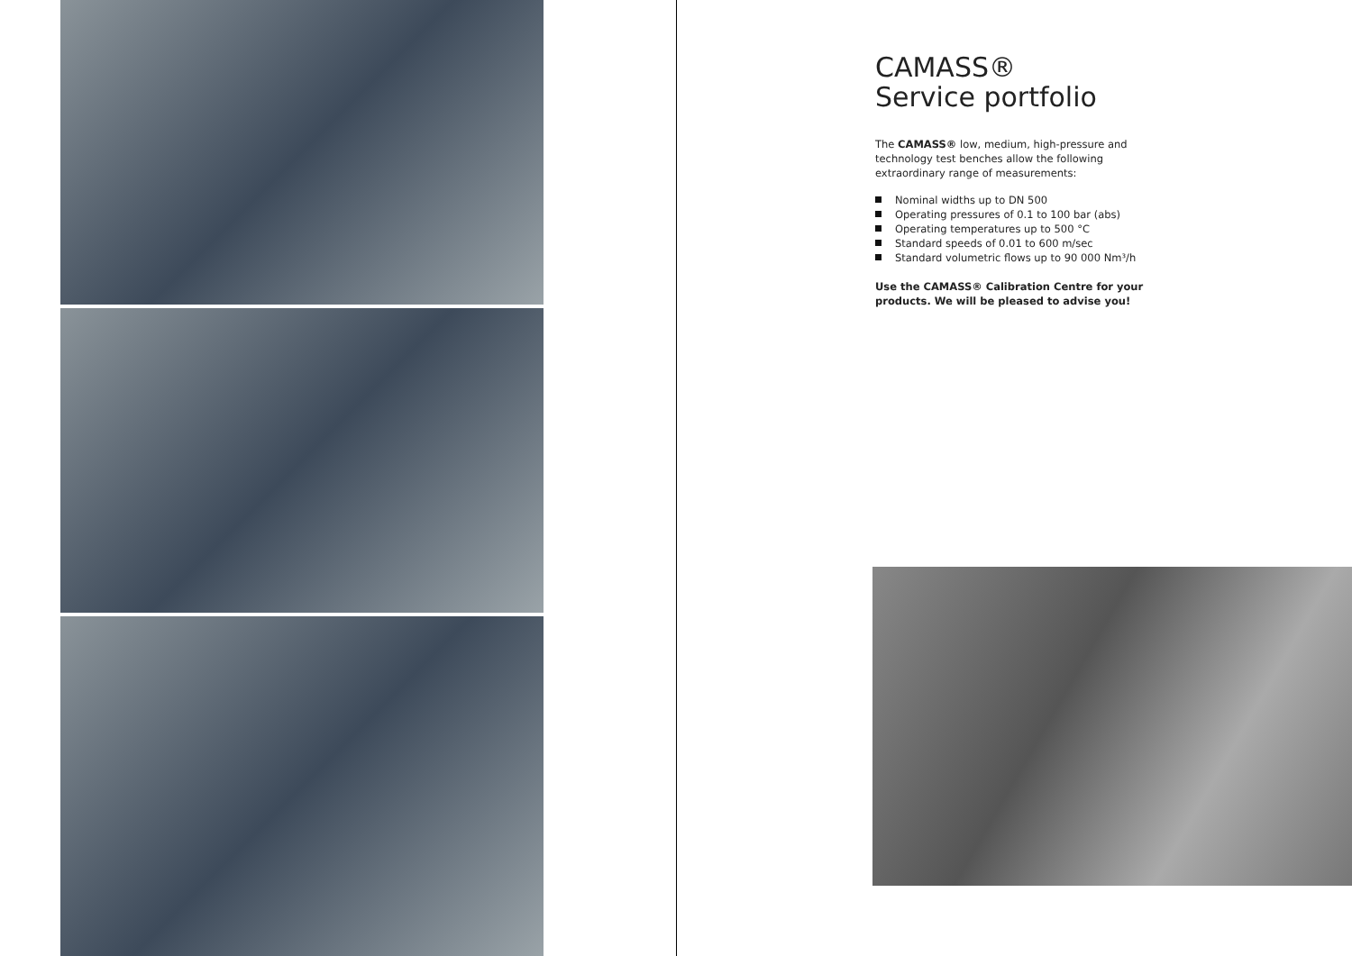CAMASS®
Service portfolio
The CAMASS® low, medium, high-pressure and technology test benches allow the following extraordinary range of measurements:
Nominal widths up to DN 500
Operating pressures of 0.1 to 100 bar (abs)
Operating temperatures up to 500 °C
Standard speeds of 0.01 to 600 m/sec
Standard volumetric flows up to 90 000 Nm³/h
Use the CAMASS® Calibration Centre for your products. We will be pleased to advise you!